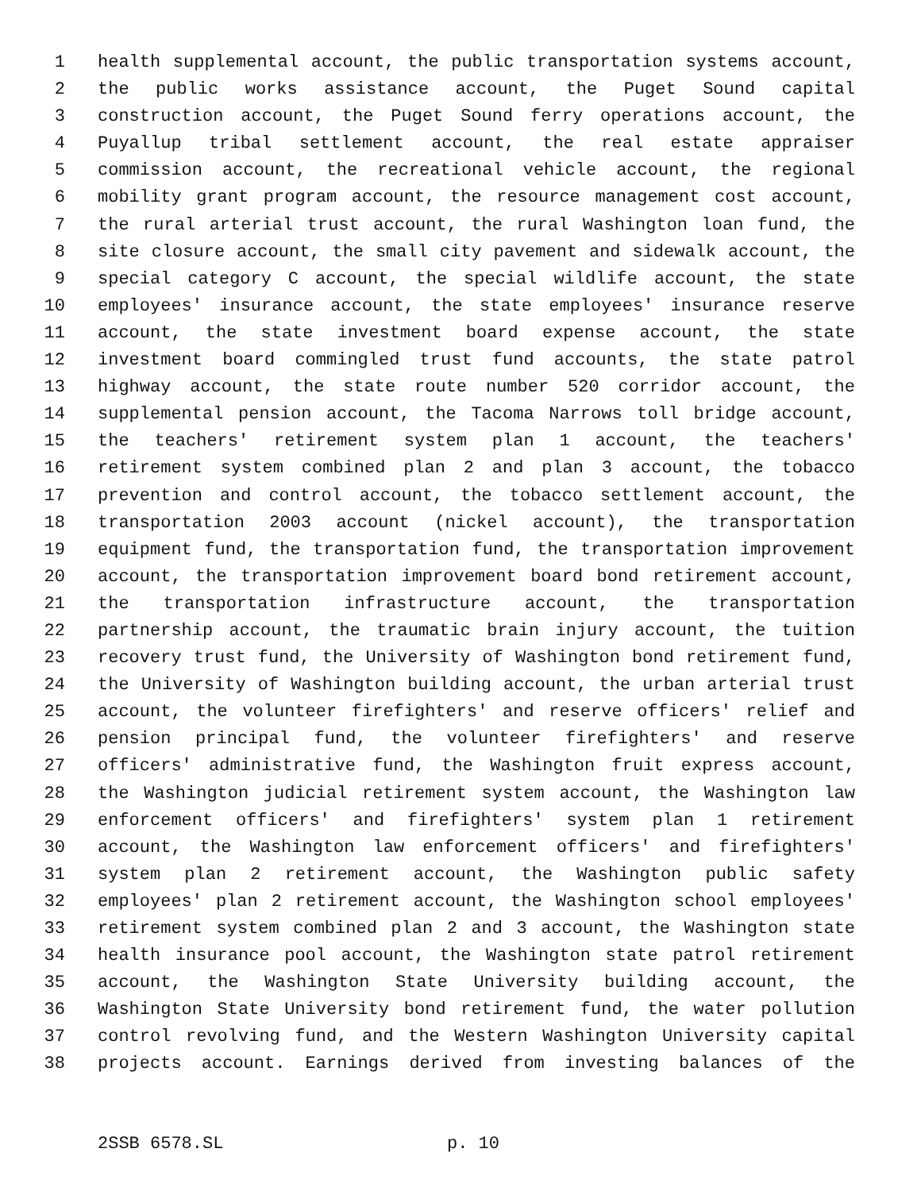1 health supplemental account, the public transportation systems account,
2 the public works assistance account, the Puget Sound capital
3 construction account, the Puget Sound ferry operations account, the
4 Puyallup tribal settlement account, the real estate appraiser
5 commission account, the recreational vehicle account, the regional
6 mobility grant program account, the resource management cost account,
7 the rural arterial trust account, the rural Washington loan fund, the
8 site closure account, the small city pavement and sidewalk account, the
9 special category C account, the special wildlife account, the state
10 employees' insurance account, the state employees' insurance reserve
11 account, the state investment board expense account, the state
12 investment board commingled trust fund accounts, the state patrol
13 highway account, the state route number 520 corridor account, the
14 supplemental pension account, the Tacoma Narrows toll bridge account,
15 the teachers' retirement system plan 1 account, the teachers'
16 retirement system combined plan 2 and plan 3 account, the tobacco
17 prevention and control account, the tobacco settlement account, the
18 transportation 2003 account (nickel account), the transportation
19 equipment fund, the transportation fund, the transportation improvement
20 account, the transportation improvement board bond retirement account,
21 the transportation infrastructure account, the transportation
22 partnership account, the traumatic brain injury account, the tuition
23 recovery trust fund, the University of Washington bond retirement fund,
24 the University of Washington building account, the urban arterial trust
25 account, the volunteer firefighters' and reserve officers' relief and
26 pension principal fund, the volunteer firefighters' and reserve
27 officers' administrative fund, the Washington fruit express account,
28 the Washington judicial retirement system account, the Washington law
29 enforcement officers' and firefighters' system plan 1 retirement
30 account, the Washington law enforcement officers' and firefighters'
31 system plan 2 retirement account, the Washington public safety
32 employees' plan 2 retirement account, the Washington school employees'
33 retirement system combined plan 2 and 3 account, the Washington state
34 health insurance pool account, the Washington state patrol retirement
35 account, the Washington State University building account, the
36 Washington State University bond retirement fund, the water pollution
37 control revolving fund, and the Western Washington University capital
38 projects account. Earnings derived from investing balances of the
2SSB 6578.SL p. 10